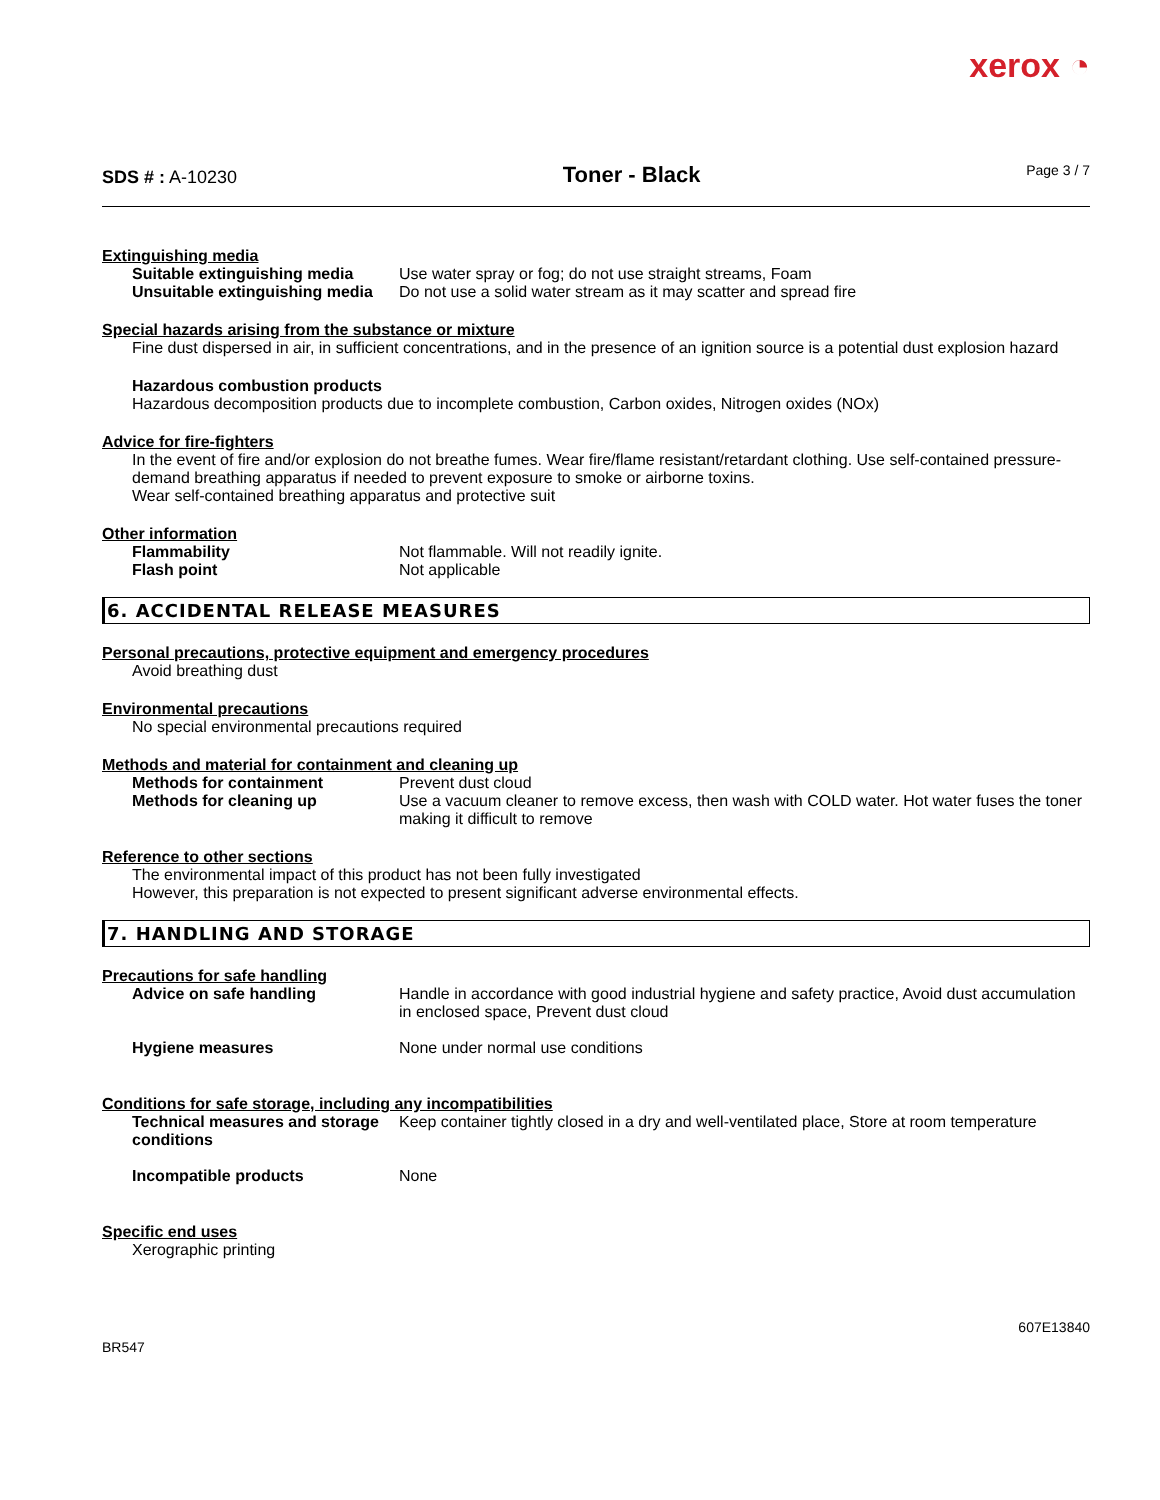xerox ◔
SDS # : A-10230
Toner - Black
Page 3 / 7
Extinguishing media
Suitable extinguishing media Use water spray or fog; do not use straight streams, Foam
Unsuitable extinguishing media Do not use a solid water stream as it may scatter and spread fire
Special hazards arising from the substance or mixture
Fine dust dispersed in air, in sufficient concentrations, and in the presence of an ignition source is a potential dust explosion hazard
Hazardous combustion products
Hazardous decomposition products due to incomplete combustion, Carbon oxides, Nitrogen oxides (NOx)
Advice for fire-fighters
In the event of fire and/or explosion do not breathe fumes. Wear fire/flame resistant/retardant clothing. Use self-contained pressure-demand breathing apparatus if needed to prevent exposure to smoke or airborne toxins.
Wear self-contained breathing apparatus and protective suit
Other information
Flammability Not flammable. Will not readily ignite.
Flash point Not applicable
6. ACCIDENTAL RELEASE MEASURES
Personal precautions, protective equipment and emergency procedures
Avoid breathing dust
Environmental precautions
No special environmental precautions required
Methods and material for containment and cleaning up
Methods for containment Prevent dust cloud
Methods for cleaning up Use a vacuum cleaner to remove excess, then wash with COLD water. Hot water fuses the toner making it difficult to remove
Reference to other sections
The environmental impact of this product has not been fully investigated
However, this preparation is not expected to present significant adverse environmental effects.
7. HANDLING AND STORAGE
Precautions for safe handling
Advice on safe handling Handle in accordance with good industrial hygiene and safety practice, Avoid dust accumulation in enclosed space, Prevent dust cloud
Hygiene measures None under normal use conditions
Conditions for safe storage, including any incompatibilities
Technical measures and storage conditions Keep container tightly closed in a dry and well-ventilated place, Store at room temperature
Incompatible products None
Specific end uses
Xerographic printing
BR547 607E13840